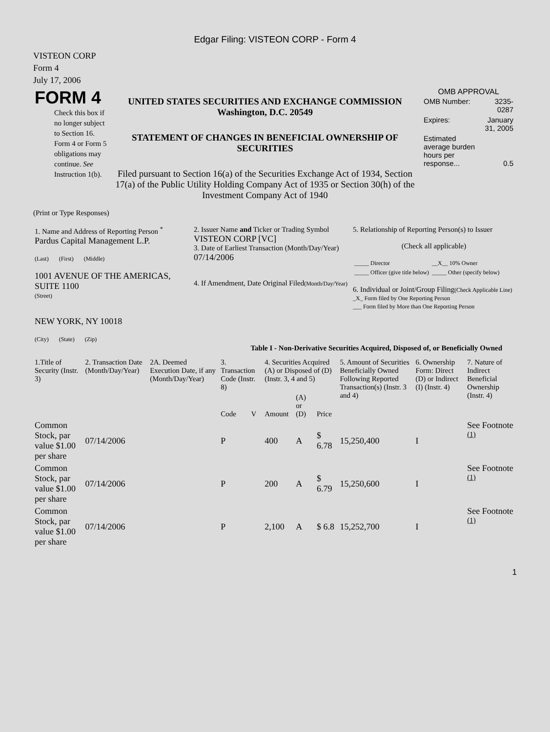Edgar Filing: VISTEON CORP - Form 4
VISTEON CORP
Form 4
July 17, 2006
| FORM 4 Check this box if no longer subject to Section 16. Form 4 or Form 5 obligations may continue. See Instruction 1(b). | UNITED STATES SECURITIES AND EXCHANGE COMMISSION Washington, D.C. 20549 STATEMENT OF CHANGES IN BENEFICIAL OWNERSHIP OF SECURITIES Filed pursuant to Section 16(a) of the Securities Exchange Act of 1934, Section 17(a) of the Public Utility Holding Company Act of 1935 or Section 30(h) of the Investment Company Act of 1940 | OMB APPROVAL / OMB Number: / 3235-0287 / / Expires: / January 31, 2005 / / Estimated average burden hours per response... / 0.5 / |
(Print or Type Responses)
| 1. Name and Address of Reporting Person <sup>*</sup> Pardus Capital Management L.P. (Last) (First) (Middle) 1001 AVENUE OF THE AMERICAS, SUITE 1100 (Street) NEW YORK, NY 10018 (City) (State) (Zip) | 2. Issuer Name and Ticker or Trading Symbol VISTEON CORP [VC] 3. Date of Earliest Transaction (Month/Day/Year) 07/14/2006 4. If Amendment, Date Original Filed (Month/Day/Year) | 5. Relationship of Reporting Person(s) to Issuer (Check all applicable) / _____ Director / __X__ 10% Owner / / _____ Officer (give title below) / _____ Other (specify below) / 6. Individual or Joint/Group Filing (Check Applicable Line) _X_ Form filed by One Reporting Person ___ Form filed by More than One Reporting Person |
Table I - Non-Derivative Securities Acquired, Disposed of, or Beneficially Owned
| 1.Title of Security (Instr. 3) | 2. Transaction Date (Month/Day/Year) | 2A. Deemed Execution Date, if any (Month/Day/Year) | 3. Transaction Code (Instr. 8) | | 4. Securities Acquired (A) or Disposed of (D) (Instr. 3, 4 and 5) | | | 5. Amount of Securities Beneficially Owned Following Reported Transaction(s) (Instr. 3 and 4) | 6. Ownership Form: Direct (D) or Indirect (I) (Instr. 4) | 7. Nature of Indirect Beneficial Ownership (Instr. 4) |
| --- | --- | --- | --- | --- | --- | --- | --- | --- | --- | --- |
| | | | Code | V | Amount | (A) or (D) | Price | | | |
| Common Stock, par value $1.00 per share | 07/14/2006 | | P | | 400 | A | $ 6.78 | 15,250,400 | I | See Footnote <sup>(1)</sup> |
| Common Stock, par value $1.00 per share | 07/14/2006 | | P | | 200 | A | $ 6.79 | 15,250,600 | I | See Footnote <sup>(1)</sup> |
| Common Stock, par value $1.00 per share | 07/14/2006 | | P | | 2,100 | A | $ 6.8 | 15,252,700 | I | See Footnote <sup>(1)</sup> |
1